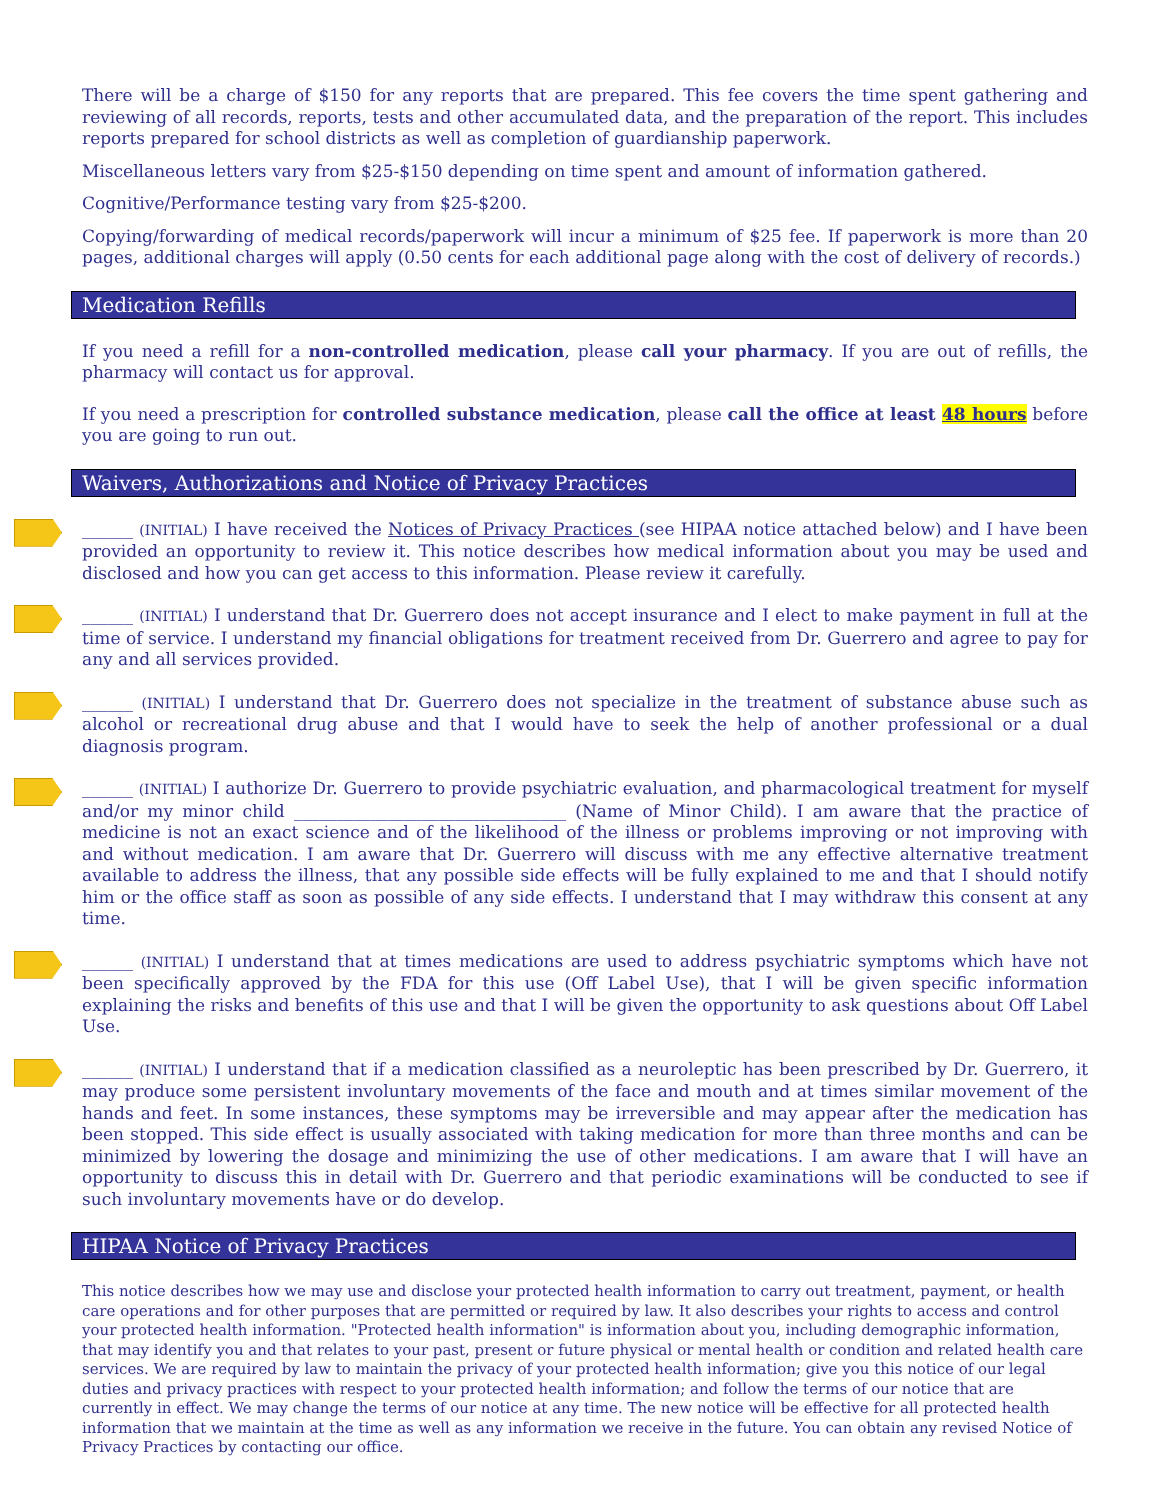There will be a charge of $150 for any reports that are prepared. This fee covers the time spent gathering and reviewing of all records, reports, tests and other accumulated data, and the preparation of the report. This includes reports prepared for school districts as well as completion of guardianship paperwork.
Miscellaneous letters vary from $25-$150 depending on time spent and amount of information gathered.
Cognitive/Performance testing vary from $25-$200.
Copying/forwarding of medical records/paperwork will incur a minimum of $25 fee. If paperwork is more than 20 pages, additional charges will apply (0.50 cents for each additional page along with the cost of delivery of records.)
Medication Refills
If you need a refill for a non-controlled medication, please call your pharmacy. If you are out of refills, the pharmacy will contact us for approval.
If you need a prescription for controlled substance medication, please call the office at least 48 hours before you are going to run out.
Waivers, Authorizations and Notice of Privacy Practices
______ (INITIAL) I have received the Notices of Privacy Practices (see HIPAA notice attached below) and I have been provided an opportunity to review it. This notice describes how medical information about you may be used and disclosed and how you can get access to this information. Please review it carefully.
______ (INITIAL) I understand that Dr. Guerrero does not accept insurance and I elect to make payment in full at the time of service. I understand my financial obligations for treatment received from Dr. Guerrero and agree to pay for any and all services provided.
______ (INITIAL) I understand that Dr. Guerrero does not specialize in the treatment of substance abuse such as alcohol or recreational drug abuse and that I would have to seek the help of another professional or a dual diagnosis program.
______ (INITIAL) I authorize Dr. Guerrero to provide psychiatric evaluation, and pharmacological treatment for myself and/or my minor child ________________________________ (Name of Minor Child). I am aware that the practice of medicine is not an exact science and of the likelihood of the illness or problems improving or not improving with and without medication. I am aware that Dr. Guerrero will discuss with me any effective alternative treatment available to address the illness, that any possible side effects will be fully explained to me and that I should notify him or the office staff as soon as possible of any side effects. I understand that I may withdraw this consent at any time.
______ (INITIAL) I understand that at times medications are used to address psychiatric symptoms which have not been specifically approved by the FDA for this use (Off Label Use), that I will be given specific information explaining the risks and benefits of this use and that I will be given the opportunity to ask questions about Off Label Use.
______ (INITIAL) I understand that if a medication classified as a neuroleptic has been prescribed by Dr. Guerrero, it may produce some persistent involuntary movements of the face and mouth and at times similar movement of the hands and feet. In some instances, these symptoms may be irreversible and may appear after the medication has been stopped. This side effect is usually associated with taking medication for more than three months and can be minimized by lowering the dosage and minimizing the use of other medications. I am aware that I will have an opportunity to discuss this in detail with Dr. Guerrero and that periodic examinations will be conducted to see if such involuntary movements have or do develop.
HIPAA Notice of Privacy Practices
This notice describes how we may use and disclose your protected health information to carry out treatment, payment, or health care operations and for other purposes that are permitted or required by law. It also describes your rights to access and control your protected health information. "Protected health information" is information about you, including demographic information, that may identify you and that relates to your past, present or future physical or mental health or condition and related health care services. We are required by law to maintain the privacy of your protected health information; give you this notice of our legal duties and privacy practices with respect to your protected health information; and follow the terms of our notice that are currently in effect. We may change the terms of our notice at any time. The new notice will be effective for all protected health information that we maintain at the time as well as any information we receive in the future. You can obtain any revised Notice of Privacy Practices by contacting our office.